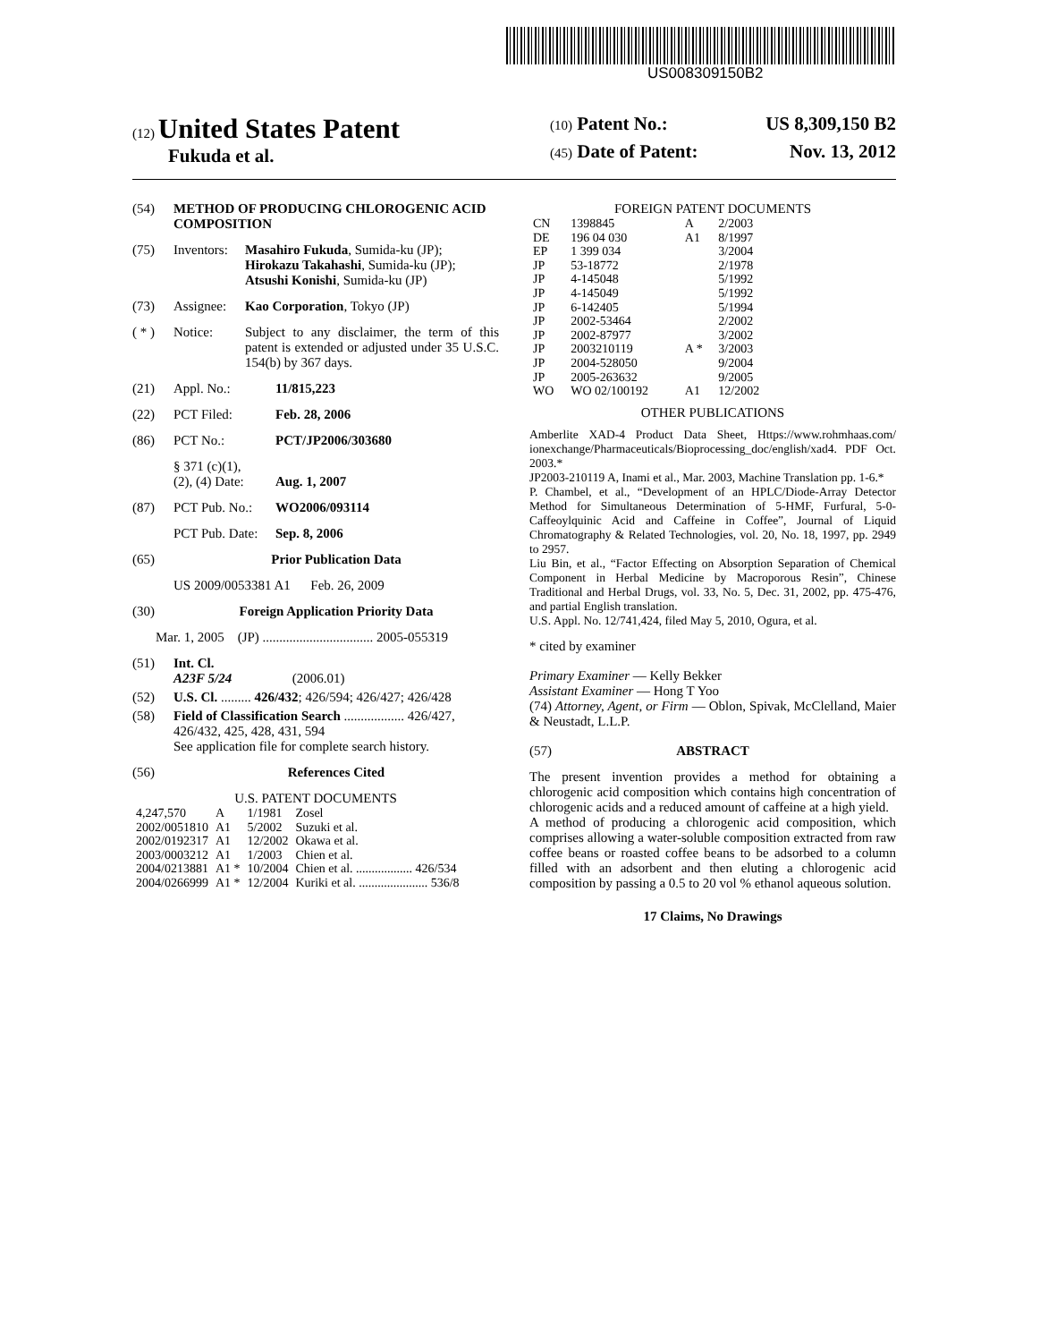US008309150B2
(12) United States Patent
Fukuda et al.
(10) Patent No.: US 8,309,150 B2
(45) Date of Patent: Nov. 13, 2012
(54) METHOD OF PRODUCING CHLOROGENIC ACID COMPOSITION
(75) Inventors: Masahiro Fukuda, Sumida-ku (JP); Hirokazu Takahashi, Sumida-ku (JP); Atsushi Konishi, Sumida-ku (JP)
(73) Assignee: Kao Corporation, Tokyo (JP)
( * ) Notice: Subject to any disclaimer, the term of this patent is extended or adjusted under 35 U.S.C. 154(b) by 367 days.
(21) Appl. No.: 11/815,223
(22) PCT Filed: Feb. 28, 2006
(86) PCT No.: PCT/JP2006/303680
§ 371 (c)(1),
(2), (4) Date: Aug. 1, 2007
(87) PCT Pub. No.: WO2006/093114
PCT Pub. Date: Sep. 8, 2006
(65) Prior Publication Data
US 2009/0053381 A1 Feb. 26, 2009
(30) Foreign Application Priority Data
Mar. 1, 2005 (JP) ................................. 2005-055319
(51) Int. Cl.
A23F 5/24 (2006.01)
(52) U.S. Cl. ......... 426/432; 426/594; 426/427; 426/428
(58) Field of Classification Search .................. 426/427, 426/432, 425, 428, 431, 594
See application file for complete search history.
(56) References Cited
U.S. PATENT DOCUMENTS
| 4,247,570 | A | 1/1981 | Zosel |
| 2002/0051810 | A1 | 5/2002 | Suzuki et al. |
| 2002/0192317 | A1 | 12/2002 | Okawa et al. |
| 2003/0003212 | A1 | 1/2003 | Chien et al. |
| 2004/0213881 | A1 * | 10/2004 | Chien et al. .................. 426/534 |
| 2004/0266999 | A1 * | 12/2004 | Kuriki et al. ...................... 536/8 |
FOREIGN PATENT DOCUMENTS
| CN | 1398845 | A | 2/2003 |
| DE | 196 04 030 | A1 | 8/1997 |
| EP | 1 399 034 | | 3/2004 |
| JP | 53-18772 | | 2/1978 |
| JP | 4-145048 | | 5/1992 |
| JP | 4-145049 | | 5/1992 |
| JP | 6-142405 | | 5/1994 |
| JP | 2002-53464 | | 2/2002 |
| JP | 2002-87977 | | 3/2002 |
| JP | 2003210119 | A * | 3/2003 |
| JP | 2004-528050 | | 9/2004 |
| JP | 2005-263632 | | 9/2005 |
| WO | WO 02/100192 | A1 | 12/2002 |
OTHER PUBLICATIONS
Amberlite XAD-4 Product Data Sheet, Https://www.rohmhaas.com/ ionexchange/Pharmaceuticals/Bioprocessing_doc/english/xad4. PDF Oct. 2003.*
JP2003-210119 A, Inami et al., Mar. 2003, Machine Translation pp. 1-6.*
P. Chambel, et al., “Development of an HPLC/Diode-Array Detector Method for Simultaneous Determination of 5-HMF, Furfural, 5-0-Caffeoylquinic Acid and Caffeine in Coffee”, Journal of Liquid Chromatography & Related Technologies, vol. 20, No. 18, 1997, pp. 2949 to 2957.
Liu Bin, et al., “Factor Effecting on Absorption Separation of Chemical Component in Herbal Medicine by Macroporous Resin”, Chinese Traditional and Herbal Drugs, vol. 33, No. 5, Dec. 31, 2002, pp. 475-476, and partial English translation.
U.S. Appl. No. 12/741,424, filed May 5, 2010, Ogura, et al.
* cited by examiner
Primary Examiner — Kelly Bekker
Assistant Examiner — Hong T Yoo
(74) Attorney, Agent, or Firm — Oblon, Spivak, McClelland, Maier & Neustadt, L.L.P.
(57) ABSTRACT
The present invention provides a method for obtaining a chlorogenic acid composition which contains high concentration of chlorogenic acids and a reduced amount of caffeine at a high yield.
A method of producing a chlorogenic acid composition, which comprises allowing a water-soluble composition extracted from raw coffee beans or roasted coffee beans to be adsorbed to a column filled with an adsorbent and then eluting a chlorogenic acid composition by passing a 0.5 to 20 vol % ethanol aqueous solution.
17 Claims, No Drawings